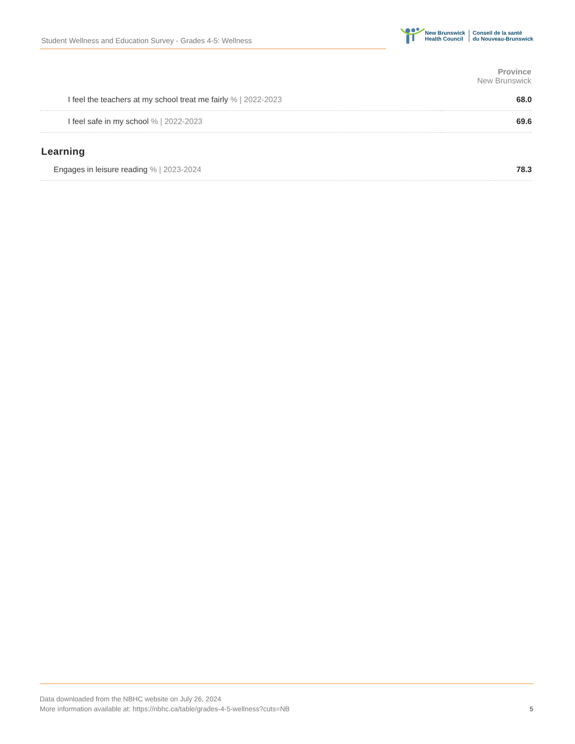Student Wellness and Education Survey - Grades 4-5: Wellness
New Brunswick
Health Council
Conseil de la santé
du Nouveau-Brunswick
| | Province New Brunswick |
| --- | --- |
| I feel the teachers at my school treat me fairly % / 2022-2023 | 68.0 |
| I feel safe in my school % / 2022-2023 | 69.6 |
Learning
| Engages in leisure reading % / 2023-2024 | 78.3 |
Data downloaded from the NBHC website on July 26, 2024
More information available at: https://nbhc.ca/table/grades-4-5-wellness?cuts=NB
5